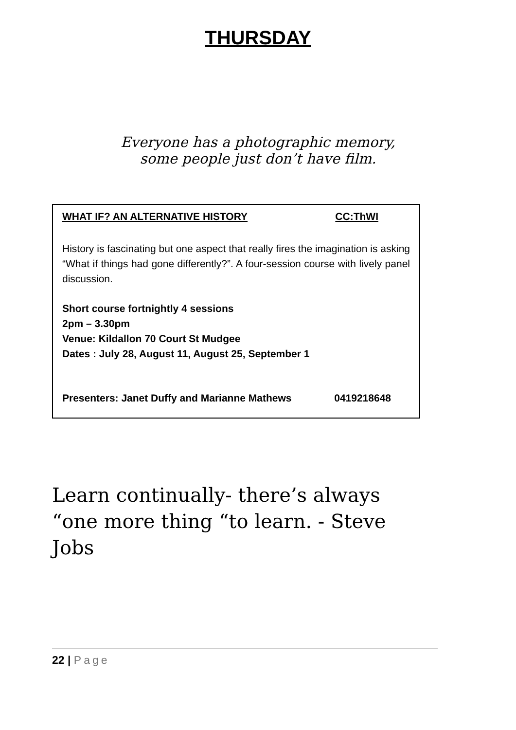THURSDAY
Everyone has a photographic memory,
some people just don’t have film.
WHAT IF? AN ALTERNATIVE HISTORY CC:ThWI
History is fascinating but one aspect that really fires the imagination is asking “What if things had gone differently?”. A four-session course with lively panel discussion.
Short course fortnightly 4 sessions
2pm – 3.30pm
Venue: Kildallon 70 Court St Mudgee
Dates : July 28, August 11, August 25, September 1
Presenters: Janet Duffy and Marianne Mathews 0419218648
Learn continually- there’s always “one more thing “to learn. - Steve Jobs
22 | Page